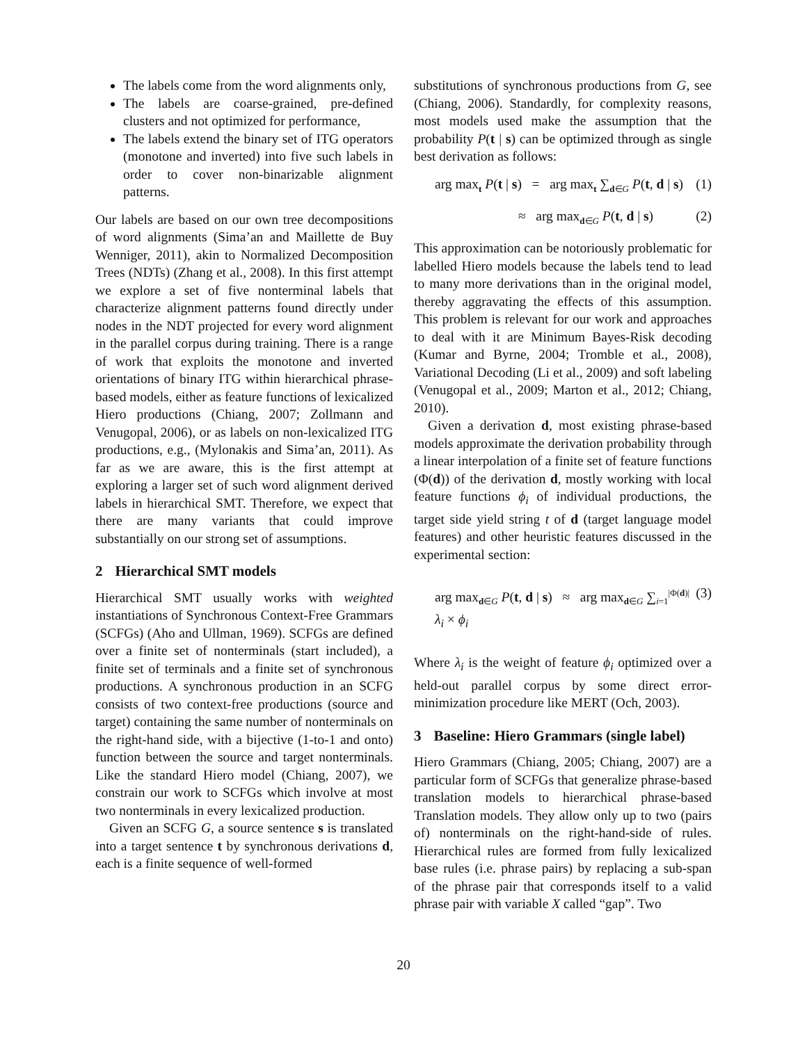The labels come from the word alignments only,
The labels are coarse-grained, pre-defined clusters and not optimized for performance,
The labels extend the binary set of ITG operators (monotone and inverted) into five such labels in order to cover non-binarizable alignment patterns.
Our labels are based on our own tree decompositions of word alignments (Sima’an and Maillette de Buy Wenniger, 2011), akin to Normalized Decomposition Trees (NDTs) (Zhang et al., 2008). In this first attempt we explore a set of five nonterminal labels that characterize alignment patterns found directly under nodes in the NDT projected for every word alignment in the parallel corpus during training. There is a range of work that exploits the monotone and inverted orientations of binary ITG within hierarchical phrase-based models, either as feature functions of lexicalized Hiero productions (Chiang, 2007; Zollmann and Venugopal, 2006), or as labels on non-lexicalized ITG productions, e.g., (Mylonakis and Sima’an, 2011). As far as we are aware, this is the first attempt at exploring a larger set of such word alignment derived labels in hierarchical SMT. Therefore, we expect that there are many variants that could improve substantially on our strong set of assumptions.
2 Hierarchical SMT models
Hierarchical SMT usually works with weighted instantiations of Synchronous Context-Free Grammars (SCFGs) (Aho and Ullman, 1969). SCFGs are defined over a finite set of nonterminals (start included), a finite set of terminals and a finite set of synchronous productions. A synchronous production in an SCFG consists of two context-free productions (source and target) containing the same number of nonterminals on the right-hand side, with a bijective (1-to-1 and onto) function between the source and target nonterminals. Like the standard Hiero model (Chiang, 2007), we constrain our work to SCFGs which involve at most two nonterminals in every lexicalized production.
Given an SCFG G, a source sentence s is translated into a target sentence t by synchronous derivations d, each is a finite sequence of well-formed
substitutions of synchronous productions from G, see (Chiang, 2006). Standardly, for complexity reasons, most models used make the assumption that the probability P(t | s) can be optimized through as single best derivation as follows:
arg max<sub>t</sub> P(t | s) = arg max<sub>t</sub> ∑<sub>d∈G</sub> P(t, d | s) (1)
≈ arg max<sub>d∈G</sub> P(t, d | s) (2)
This approximation can be notoriously problematic for labelled Hiero models because the labels tend to lead to many more derivations than in the original model, thereby aggravating the effects of this assumption. This problem is relevant for our work and approaches to deal with it are Minimum Bayes-Risk decoding (Kumar and Byrne, 2004; Tromble et al., 2008), Variational Decoding (Li et al., 2009) and soft labeling (Venugopal et al., 2009; Marton et al., 2012; Chiang, 2010).
Given a derivation d, most existing phrase-based models approximate the derivation probability through a linear interpolation of a finite set of feature functions (Φ(d)) of the derivation d, mostly working with local feature functions ϕ<sub>i</sub> of individual productions, the target side yield string t of d (target language model features) and other heuristic features discussed in the experimental section:
arg max<sub>d∈G</sub> P(t, d | s) ≈ arg max<sub>d∈G</sub> ∑<sub>i=1</sub><sup>|Φ(d)|</sup> λ<sub>i</sub> × ϕ<sub>i</sub> (3)
Where λ<sub>i</sub> is the weight of feature ϕ<sub>i</sub> optimized over a held-out parallel corpus by some direct error-minimization procedure like MERT (Och, 2003).
3 Baseline: Hiero Grammars (single label)
Hiero Grammars (Chiang, 2005; Chiang, 2007) are a particular form of SCFGs that generalize phrase-based translation models to hierarchical phrase-based Translation models. They allow only up to two (pairs of) nonterminals on the right-hand-side of rules. Hierarchical rules are formed from fully lexicalized base rules (i.e. phrase pairs) by replacing a sub-span of the phrase pair that corresponds itself to a valid phrase pair with variable X called “gap”. Two
20